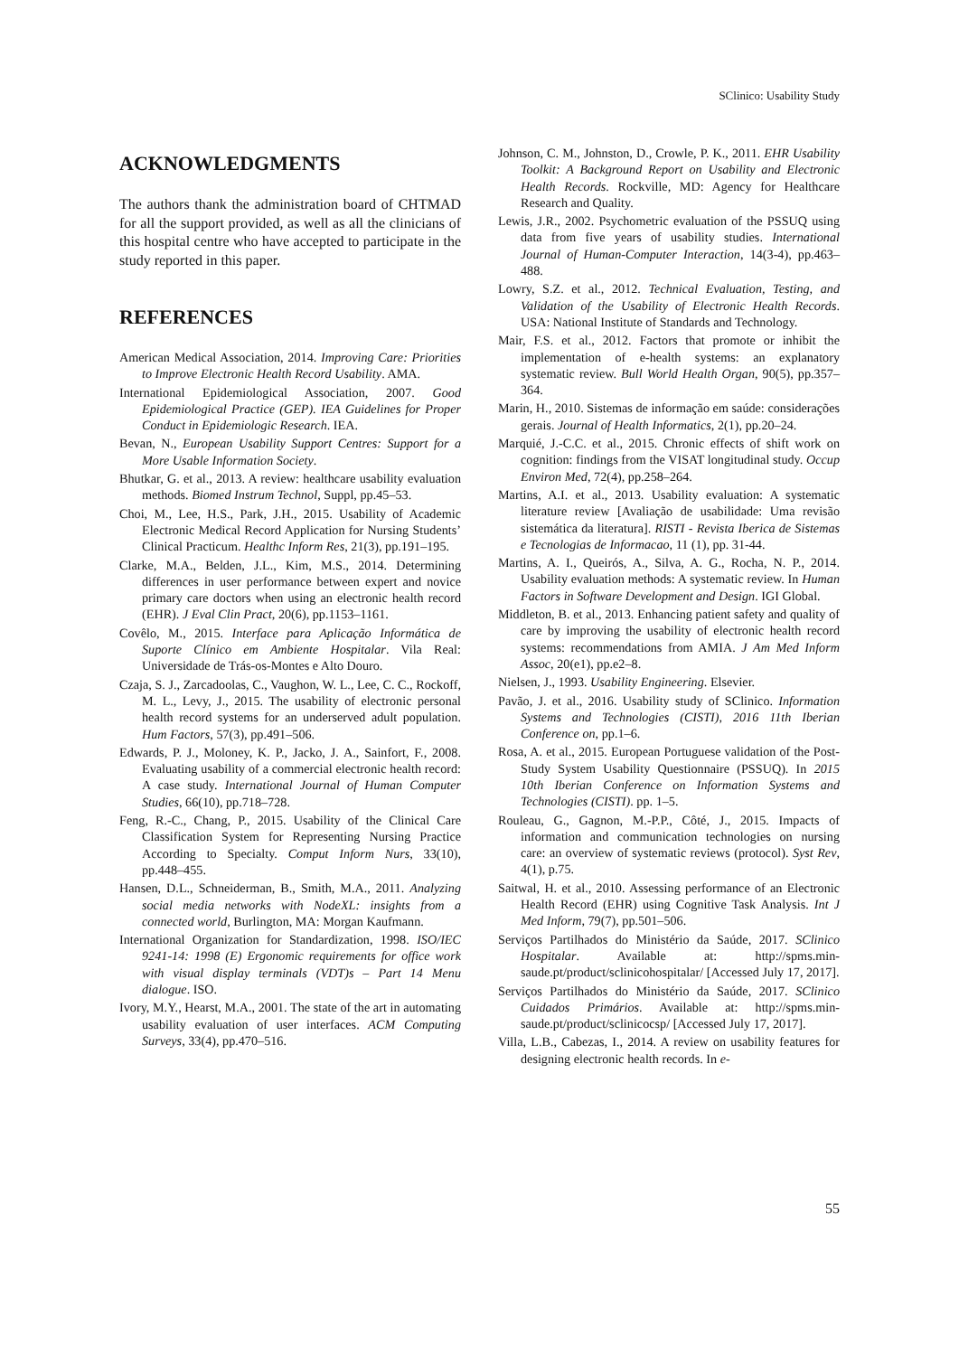SClinico: Usability Study
ACKNOWLEDGMENTS
The authors thank the administration board of CHTMAD for all the support provided, as well as all the clinicians of this hospital centre who have accepted to participate in the study reported in this paper.
REFERENCES
American Medical Association, 2014. Improving Care: Priorities to Improve Electronic Health Record Usability. AMA.
International Epidemiological Association, 2007. Good Epidemiological Practice (GEP). IEA Guidelines for Proper Conduct in Epidemiologic Research. IEA.
Bevan, N., European Usability Support Centres: Support for a More Usable Information Society.
Bhutkar, G. et al., 2013. A review: healthcare usability evaluation methods. Biomed Instrum Technol, Suppl, pp.45–53.
Choi, M., Lee, H.S., Park, J.H., 2015. Usability of Academic Electronic Medical Record Application for Nursing Students’ Clinical Practicum. Healthc Inform Res, 21(3), pp.191–195.
Clarke, M.A., Belden, J.L., Kim, M.S., 2014. Determining differences in user performance between expert and novice primary care doctors when using an electronic health record (EHR). J Eval Clin Pract, 20(6), pp.1153–1161.
Covêlo, M., 2015. Interface para Aplicação Informática de Suporte Clínico em Ambiente Hospitalar. Vila Real: Universidade de Trás-os-Montes e Alto Douro.
Czaja, S. J., Zarcadoolas, C., Vaughon, W. L., Lee, C. C., Rockoff, M. L., Levy, J., 2015. The usability of electronic personal health record systems for an underserved adult population. Hum Factors, 57(3), pp.491–506.
Edwards, P. J., Moloney, K. P., Jacko, J. A., Sainfort, F., 2008. Evaluating usability of a commercial electronic health record: A case study. International Journal of Human Computer Studies, 66(10), pp.718–728.
Feng, R.-C., Chang, P., 2015. Usability of the Clinical Care Classification System for Representing Nursing Practice According to Specialty. Comput Inform Nurs, 33(10), pp.448–455.
Hansen, D.L., Schneiderman, B., Smith, M.A., 2011. Analyzing social media networks with NodeXL: insights from a connected world, Burlington, MA: Morgan Kaufmann.
International Organization for Standardization, 1998. ISO/IEC 9241-14: 1998 (E) Ergonomic requirements for office work with visual display terminals (VDT)s – Part 14 Menu dialogue. ISO.
Ivory, M.Y., Hearst, M.A., 2001. The state of the art in automating usability evaluation of user interfaces. ACM Computing Surveys, 33(4), pp.470–516.
Johnson, C. M., Johnston, D., Crowle, P. K., 2011. EHR Usability Toolkit: A Background Report on Usability and Electronic Health Records. Rockville, MD: Agency for Healthcare Research and Quality.
Lewis, J.R., 2002. Psychometric evaluation of the PSSUQ using data from five years of usability studies. International Journal of Human-Computer Interaction, 14(3-4), pp.463–488.
Lowry, S.Z. et al., 2012. Technical Evaluation, Testing, and Validation of the Usability of Electronic Health Records. USA: National Institute of Standards and Technology.
Mair, F.S. et al., 2012. Factors that promote or inhibit the implementation of e-health systems: an explanatory systematic review. Bull World Health Organ, 90(5), pp.357–364.
Marin, H., 2010. Sistemas de informação em saúde: considerações gerais. Journal of Health Informatics, 2(1), pp.20–24.
Marquié, J.-C.C. et al., 2015. Chronic effects of shift work on cognition: findings from the VISAT longitudinal study. Occup Environ Med, 72(4), pp.258–264.
Martins, A.I. et al., 2013. Usability evaluation: A systematic literature review [Avaliação de usabilidade: Uma revisão sistemática da literatura]. RISTI - Revista Iberica de Sistemas e Tecnologias de Informacao, 11 (1), pp. 31-44.
Martins, A. I., Queirós, A., Silva, A. G., Rocha, N. P., 2014. Usability evaluation methods: A systematic review. In Human Factors in Software Development and Design. IGI Global.
Middleton, B. et al., 2013. Enhancing patient safety and quality of care by improving the usability of electronic health record systems: recommendations from AMIA. J Am Med Inform Assoc, 20(e1), pp.e2–8.
Nielsen, J., 1993. Usability Engineering. Elsevier.
Pavão, J. et al., 2016. Usability study of SClinico. Information Systems and Technologies (CISTI), 2016 11th Iberian Conference on, pp.1–6.
Rosa, A. et al., 2015. European Portuguese validation of the Post-Study System Usability Questionnaire (PSSUQ). In 2015 10th Iberian Conference on Information Systems and Technologies (CISTI). pp. 1–5.
Rouleau, G., Gagnon, M.-P.P., Côté, J., 2015. Impacts of information and communication technologies on nursing care: an overview of systematic reviews (protocol). Syst Rev, 4(1), p.75.
Saitwal, H. et al., 2010. Assessing performance of an Electronic Health Record (EHR) using Cognitive Task Analysis. Int J Med Inform, 79(7), pp.501–506.
Serviços Partilhados do Ministério da Saúde, 2017. SClinico Hospitalar. Available at: http://spms.min-saude.pt/product/sclinicohospitalar/ [Accessed July 17, 2017].
Serviços Partilhados do Ministério da Saúde, 2017. SClinico Cuidados Primários. Available at: http://spms.min-saude.pt/product/sclinicocsp/ [Accessed July 17, 2017].
Villa, L.B., Cabezas, I., 2014. A review on usability features for designing electronic health records. In e-
55